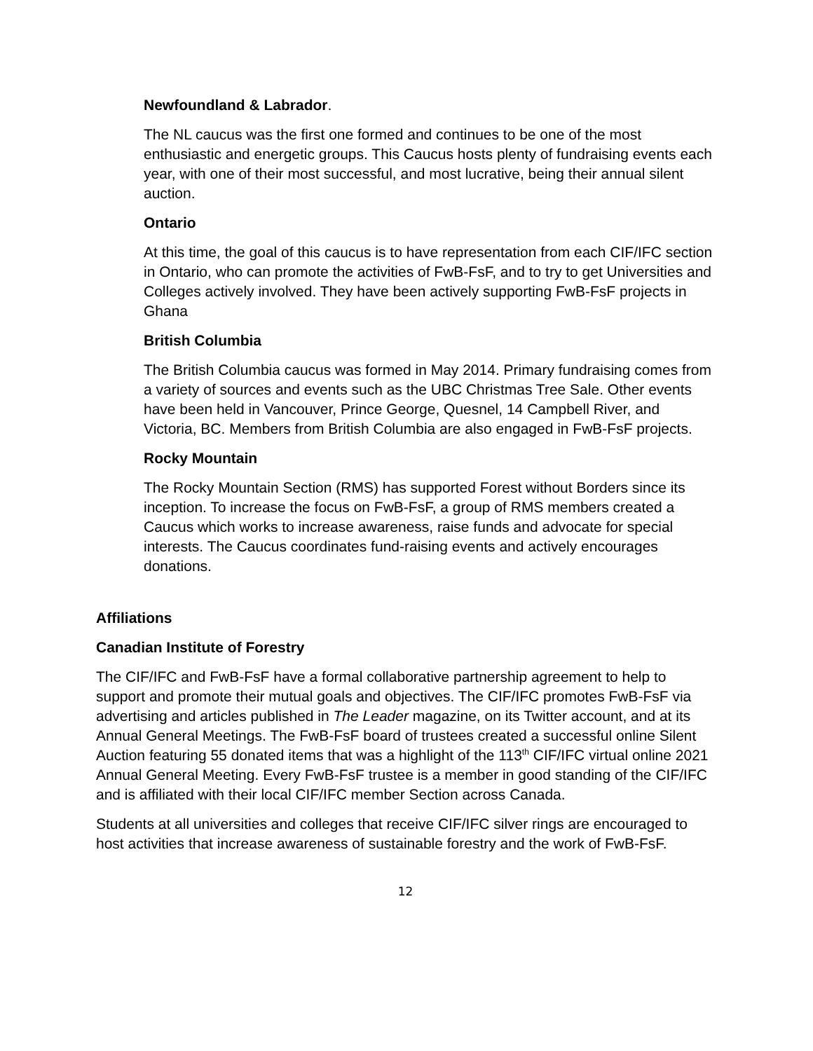Newfoundland & Labrador.
The NL caucus was the first one formed and continues to be one of the most enthusiastic and energetic groups. This Caucus hosts plenty of fundraising events each year, with one of their most successful, and most lucrative, being their annual silent auction.
Ontario
At this time, the goal of this caucus is to have representation from each CIF/IFC section in Ontario, who can promote the activities of FwB-FsF, and to try to get Universities and Colleges actively involved. They have been actively supporting FwB-FsF projects in Ghana
British Columbia
The British Columbia caucus was formed in May 2014. Primary fundraising comes from a variety of sources and events such as the UBC Christmas Tree Sale. Other events have been held in Vancouver, Prince George, Quesnel, 14 Campbell River, and Victoria, BC. Members from British Columbia are also engaged in FwB-FsF projects.
Rocky Mountain
The Rocky Mountain Section (RMS) has supported Forest without Borders since its inception. To increase the focus on FwB-FsF, a group of RMS members created a Caucus which works to increase awareness, raise funds and advocate for special interests. The Caucus coordinates fund-raising events and actively encourages donations.
Affiliations
Canadian Institute of Forestry
The CIF/IFC and FwB-FsF have a formal collaborative partnership agreement to help to support and promote their mutual goals and objectives. The CIF/IFC promotes FwB-FsF via advertising and articles published in The Leader magazine, on its Twitter account, and at its Annual General Meetings. The FwB-FsF board of trustees created a successful online Silent Auction featuring 55 donated items that was a highlight of the 113<sup>th</sup> CIF/IFC virtual online 2021 Annual General Meeting. Every FwB-FsF trustee is a member in good standing of the CIF/IFC and is affiliated with their local CIF/IFC member Section across Canada.
Students at all universities and colleges that receive CIF/IFC silver rings are encouraged to host activities that increase awareness of sustainable forestry and the work of FwB-FsF.
12